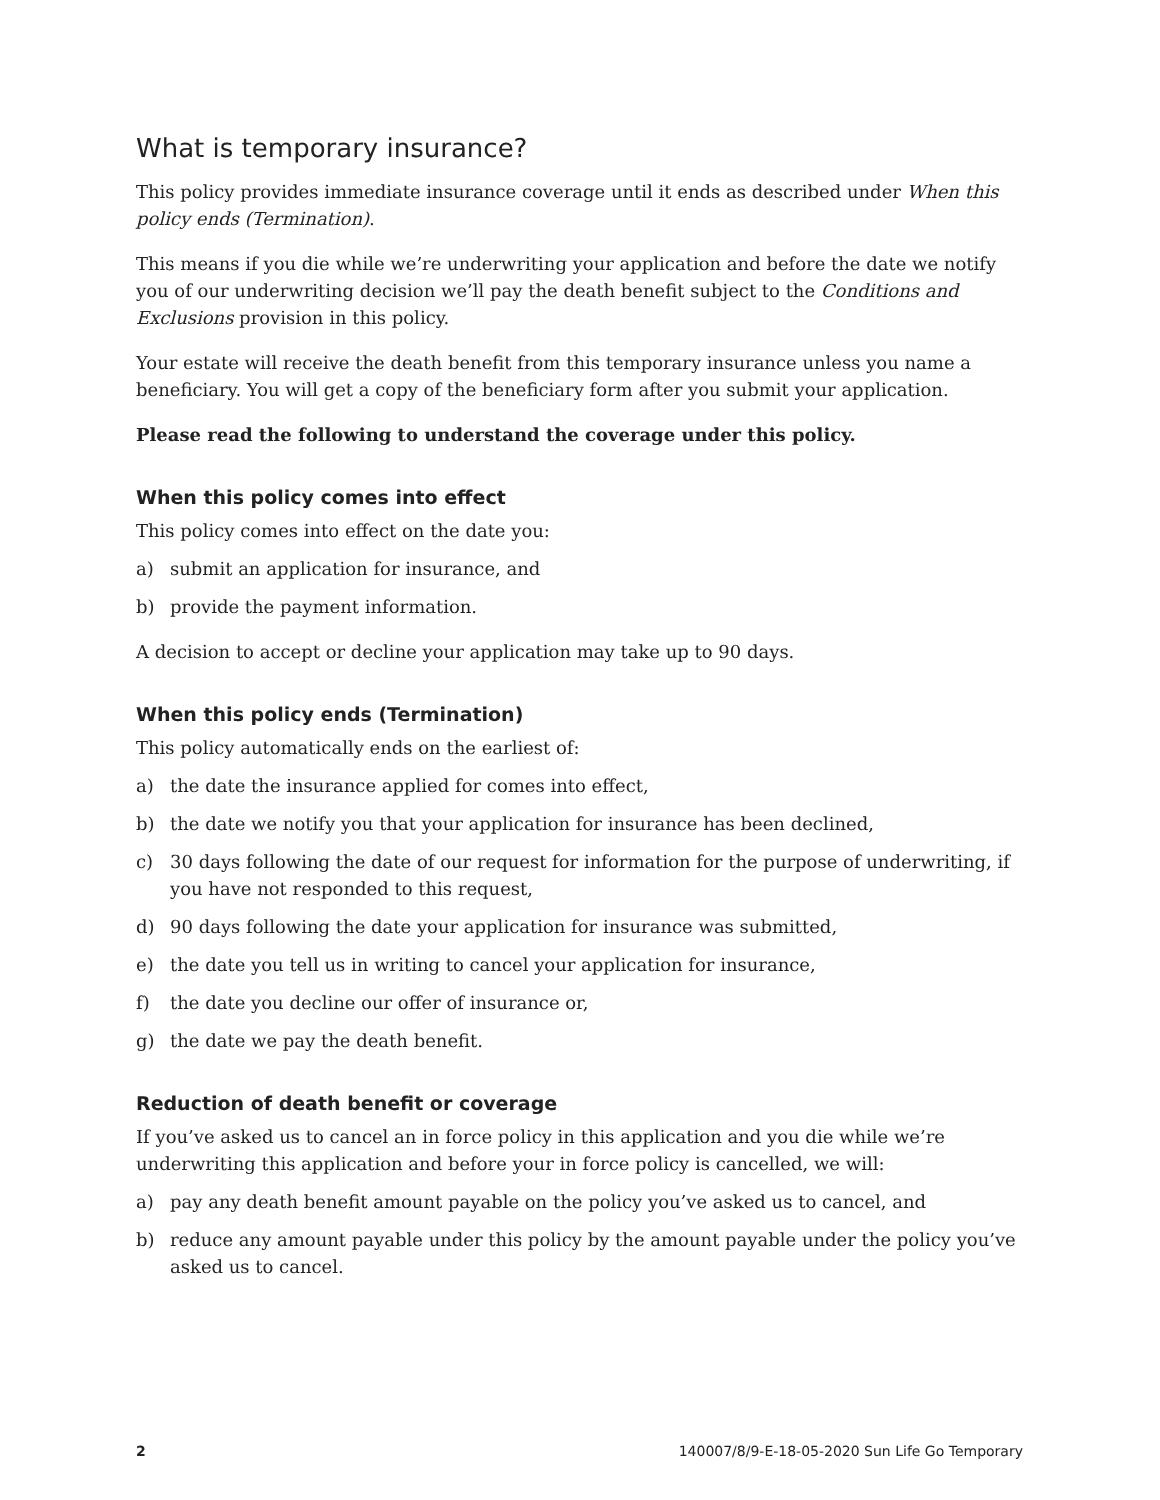What is temporary insurance?
This policy provides immediate insurance coverage until it ends as described under When this policy ends (Termination).
This means if you die while we’re underwriting your application and before the date we notify you of our underwriting decision we’ll pay the death benefit subject to the Conditions and Exclusions provision in this policy.
Your estate will receive the death benefit from this temporary insurance unless you name a beneficiary. You will get a copy of the beneficiary form after you submit your application.
Please read the following to understand the coverage under this policy.
When this policy comes into effect
This policy comes into effect on the date you:
a) submit an application for insurance, and
b) provide the payment information.
A decision to accept or decline your application may take up to 90 days.
When this policy ends (Termination)
This policy automatically ends on the earliest of:
a) the date the insurance applied for comes into effect,
b) the date we notify you that your application for insurance has been declined,
c) 30 days following the date of our request for information for the purpose of underwriting, if you have not responded to this request,
d) 90 days following the date your application for insurance was submitted,
e) the date you tell us in writing to cancel your application for insurance,
f) the date you decline our offer of insurance or,
g) the date we pay the death benefit.
Reduction of death benefit or coverage
If you’ve asked us to cancel an in force policy in this application and you die while we’re underwriting this application and before your in force policy is cancelled, we will:
a) pay any death benefit amount payable on the policy you’ve asked us to cancel, and
b) reduce any amount payable under this policy by the amount payable under the policy you’ve asked us to cancel.
2 140007/8/9-E-18-05-2020 Sun Life Go Temporary